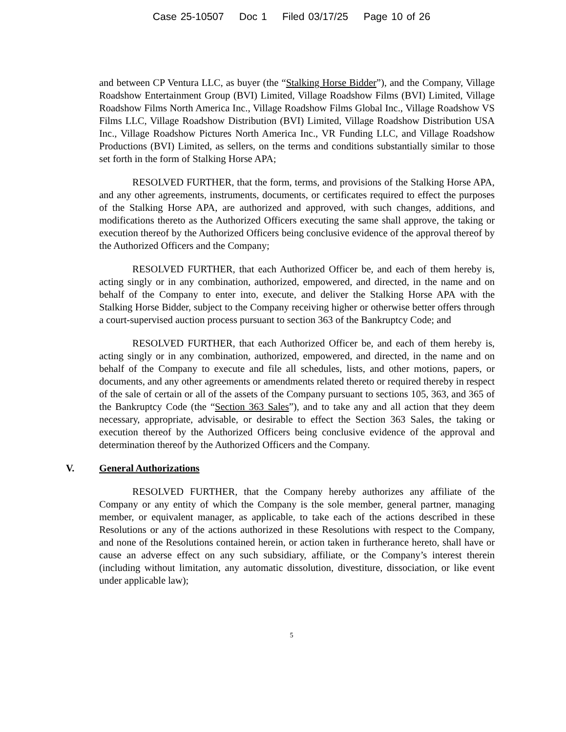Case 25-10507 Doc 1 Filed 03/17/25 Page 10 of 26
and between CP Ventura LLC, as buyer (the “Stalking Horse Bidder”), and the Company, Village Roadshow Entertainment Group (BVI) Limited, Village Roadshow Films (BVI) Limited, Village Roadshow Films North America Inc., Village Roadshow Films Global Inc., Village Roadshow VS Films LLC, Village Roadshow Distribution (BVI) Limited, Village Roadshow Distribution USA Inc., Village Roadshow Pictures North America Inc., VR Funding LLC, and Village Roadshow Productions (BVI) Limited, as sellers, on the terms and conditions substantially similar to those set forth in the form of Stalking Horse APA;
RESOLVED FURTHER, that the form, terms, and provisions of the Stalking Horse APA, and any other agreements, instruments, documents, or certificates required to effect the purposes of the Stalking Horse APA, are authorized and approved, with such changes, additions, and modifications thereto as the Authorized Officers executing the same shall approve, the taking or execution thereof by the Authorized Officers being conclusive evidence of the approval thereof by the Authorized Officers and the Company;
RESOLVED FURTHER, that each Authorized Officer be, and each of them hereby is, acting singly or in any combination, authorized, empowered, and directed, in the name and on behalf of the Company to enter into, execute, and deliver the Stalking Horse APA with the Stalking Horse Bidder, subject to the Company receiving higher or otherwise better offers through a court-supervised auction process pursuant to section 363 of the Bankruptcy Code; and
RESOLVED FURTHER, that each Authorized Officer be, and each of them hereby is, acting singly or in any combination, authorized, empowered, and directed, in the name and on behalf of the Company to execute and file all schedules, lists, and other motions, papers, or documents, and any other agreements or amendments related thereto or required thereby in respect of the sale of certain or all of the assets of the Company pursuant to sections 105, 363, and 365 of the Bankruptcy Code (the “Section 363 Sales”), and to take any and all action that they deem necessary, appropriate, advisable, or desirable to effect the Section 363 Sales, the taking or execution thereof by the Authorized Officers being conclusive evidence of the approval and determination thereof by the Authorized Officers and the Company.
V. General Authorizations
RESOLVED FURTHER, that the Company hereby authorizes any affiliate of the Company or any entity of which the Company is the sole member, general partner, managing member, or equivalent manager, as applicable, to take each of the actions described in these Resolutions or any of the actions authorized in these Resolutions with respect to the Company, and none of the Resolutions contained herein, or action taken in furtherance hereto, shall have or cause an adverse effect on any such subsidiary, affiliate, or the Company’s interest therein (including without limitation, any automatic dissolution, divestiture, dissociation, or like event under applicable law);
5